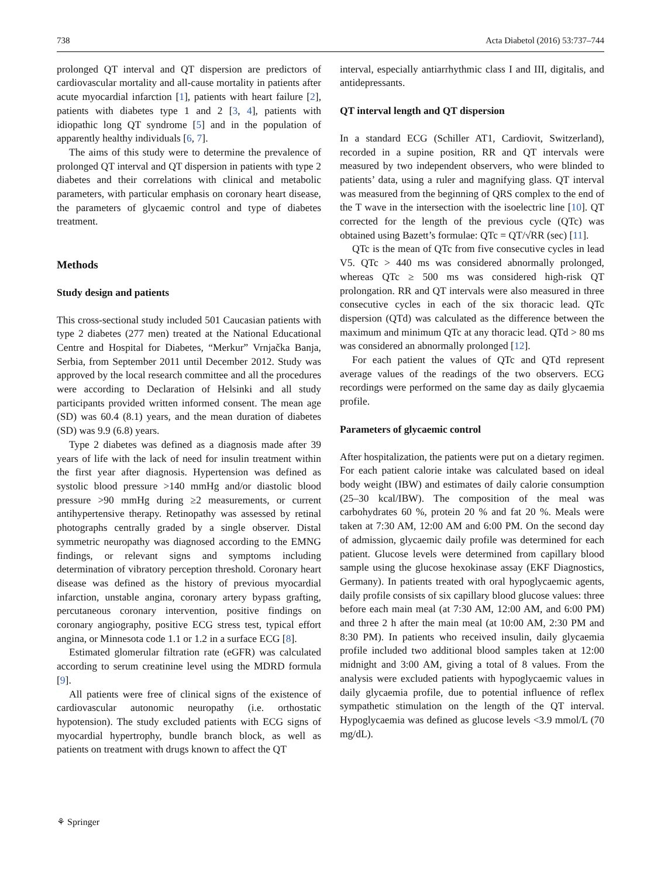738 Acta Diabetol (2016) 53:737–744
prolonged QT interval and QT dispersion are predictors of cardiovascular mortality and all-cause mortality in patients after acute myocardial infarction [1], patients with heart failure [2], patients with diabetes type 1 and 2 [3, 4], patients with idiopathic long QT syndrome [5] and in the population of apparently healthy individuals [6, 7].
The aims of this study were to determine the prevalence of prolonged QT interval and QT dispersion in patients with type 2 diabetes and their correlations with clinical and metabolic parameters, with particular emphasis on coronary heart disease, the parameters of glycaemic control and type of diabetes treatment.
Methods
Study design and patients
This cross-sectional study included 501 Caucasian patients with type 2 diabetes (277 men) treated at the National Educational Centre and Hospital for Diabetes, “Merkur” Vrnjačka Banja, Serbia, from September 2011 until December 2012. Study was approved by the local research committee and all the procedures were according to Declaration of Helsinki and all study participants provided written informed consent. The mean age (SD) was 60.4 (8.1) years, and the mean duration of diabetes (SD) was 9.9 (6.8) years.
Type 2 diabetes was defined as a diagnosis made after 39 years of life with the lack of need for insulin treatment within the first year after diagnosis. Hypertension was defined as systolic blood pressure >140 mmHg and/or diastolic blood pressure >90 mmHg during ≥2 measurements, or current antihypertensive therapy. Retinopathy was assessed by retinal photographs centrally graded by a single observer. Distal symmetric neuropathy was diagnosed according to the EMNG findings, or relevant signs and symptoms including determination of vibratory perception threshold. Coronary heart disease was defined as the history of previous myocardial infarction, unstable angina, coronary artery bypass grafting, percutaneous coronary intervention, positive findings on coronary angiography, positive ECG stress test, typical effort angina, or Minnesota code 1.1 or 1.2 in a surface ECG [8].
Estimated glomerular filtration rate (eGFR) was calculated according to serum creatinine level using the MDRD formula [9].
All patients were free of clinical signs of the existence of cardiovascular autonomic neuropathy (i.e. orthostatic hypotension). The study excluded patients with ECG signs of myocardial hypertrophy, bundle branch block, as well as patients on treatment with drugs known to affect the QT
interval, especially antiarrhythmic class I and III, digitalis, and antidepressants.
QT interval length and QT dispersion
In a standard ECG (Schiller AT1, Cardiovit, Switzerland), recorded in a supine position, RR and QT intervals were measured by two independent observers, who were blinded to patients’ data, using a ruler and magnifying glass. QT interval was measured from the beginning of QRS complex to the end of the T wave in the intersection with the isoelectric line [10]. QT corrected for the length of the previous cycle (QTc) was obtained using Bazett’s formulae: QTc = QT/√RR (sec) [11].
QTc is the mean of QTc from five consecutive cycles in lead V5. QTc > 440 ms was considered abnormally prolonged, whereas QTc ≥ 500 ms was considered high-risk QT prolongation. RR and QT intervals were also measured in three consecutive cycles in each of the six thoracic lead. QTc dispersion (QTd) was calculated as the difference between the maximum and minimum QTc at any thoracic lead. QTd > 80 ms was considered an abnormally prolonged [12].
For each patient the values of QTc and QTd represent average values of the readings of the two observers. ECG recordings were performed on the same day as daily glycaemia profile.
Parameters of glycaemic control
After hospitalization, the patients were put on a dietary regimen. For each patient calorie intake was calculated based on ideal body weight (IBW) and estimates of daily calorie consumption (25–30 kcal/IBW). The composition of the meal was carbohydrates 60 %, protein 20 % and fat 20 %. Meals were taken at 7:30 AM, 12:00 AM and 6:00 PM. On the second day of admission, glycaemic daily profile was determined for each patient. Glucose levels were determined from capillary blood sample using the glucose hexokinase assay (EKF Diagnostics, Germany). In patients treated with oral hypoglycaemic agents, daily profile consists of six capillary blood glucose values: three before each main meal (at 7:30 AM, 12:00 AM, and 6:00 PM) and three 2 h after the main meal (at 10:00 AM, 2:30 PM and 8:30 PM). In patients who received insulin, daily glycaemia profile included two additional blood samples taken at 12:00 midnight and 3:00 AM, giving a total of 8 values. From the analysis were excluded patients with hypoglycaemic values in daily glycaemia profile, due to potential influence of reflex sympathetic stimulation on the length of the QT interval. Hypoglycaemia was defined as glucose levels <3.9 mmol/L (70 mg/dL).
⚘ Springer